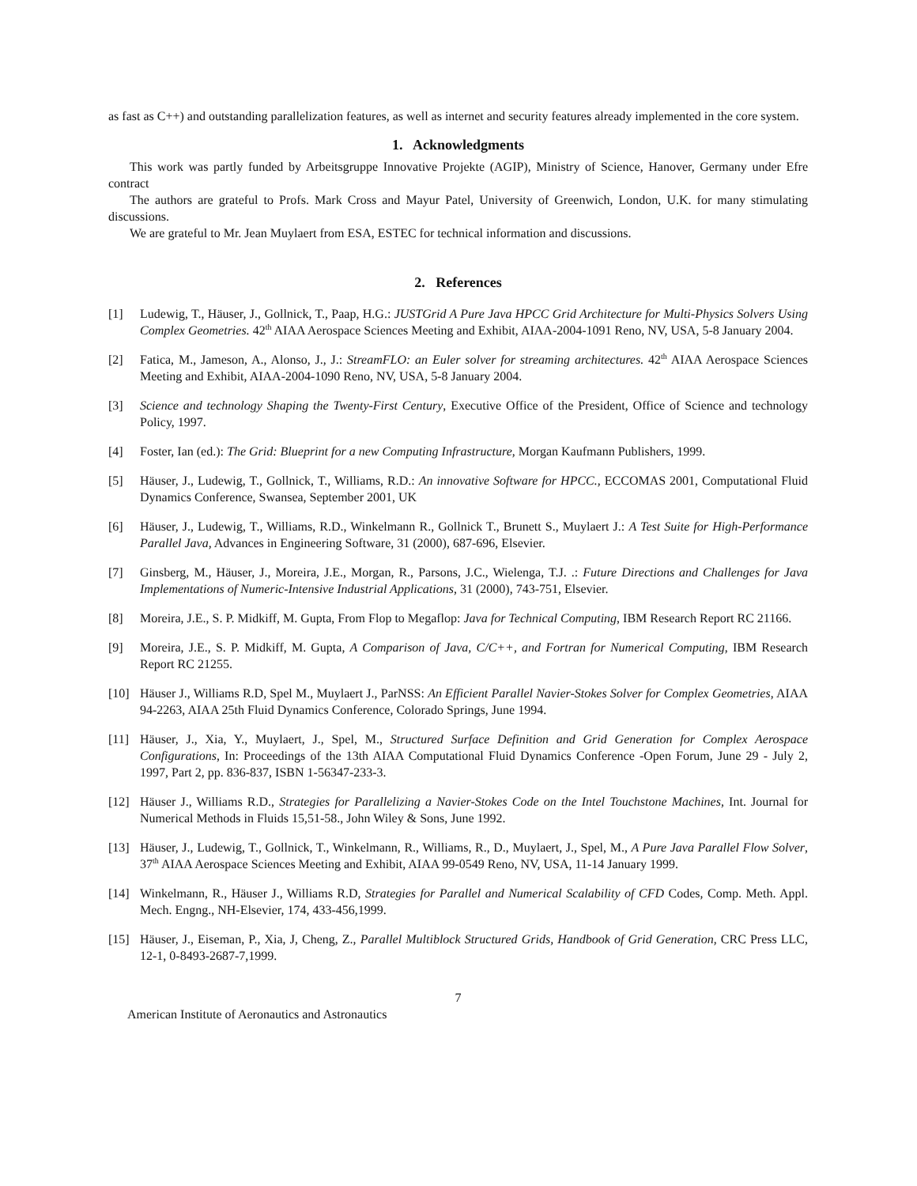as fast as C++) and outstanding parallelization features, as well as internet and security features already implemented in the core system.
1. Acknowledgments
This work was partly funded by Arbeitsgruppe Innovative Projekte (AGIP), Ministry of Science, Hanover, Germany under Efre contract
The authors are grateful to Profs. Mark Cross and Mayur Patel, University of Greenwich, London, U.K. for many stimulating discussions.
We are grateful to Mr. Jean Muylaert from ESA, ESTEC for technical information and discussions.
2. References
[1] Ludewig, T., Häuser, J., Gollnick, T., Paap, H.G.: JUSTGrid A Pure Java HPCC Grid Architecture for Multi-Physics Solvers Using Complex Geometries. 42<sup>th</sup> AIAA Aerospace Sciences Meeting and Exhibit, AIAA-2004-1091 Reno, NV, USA, 5-8 January 2004.
[2] Fatica, M., Jameson, A., Alonso, J., J.: StreamFLO: an Euler solver for streaming architectures. 42<sup>th</sup> AIAA Aerospace Sciences Meeting and Exhibit, AIAA-2004-1090 Reno, NV, USA, 5-8 January 2004.
[3] Science and technology Shaping the Twenty-First Century, Executive Office of the President, Office of Science and technology Policy, 1997.
[4] Foster, Ian (ed.): The Grid: Blueprint for a new Computing Infrastructure, Morgan Kaufmann Publishers, 1999.
[5] Häuser, J., Ludewig, T., Gollnick, T., Williams, R.D.: An innovative Software for HPCC., ECCOMAS 2001, Computational Fluid Dynamics Conference, Swansea, September 2001, UK
[6] Häuser, J., Ludewig, T., Williams, R.D., Winkelmann R., Gollnick T., Brunett S., Muylaert J.: A Test Suite for High-Performance Parallel Java, Advances in Engineering Software, 31 (2000), 687-696, Elsevier.
[7] Ginsberg, M., Häuser, J., Moreira, J.E., Morgan, R., Parsons, J.C., Wielenga, T.J. .: Future Directions and Challenges for Java Implementations of Numeric-Intensive Industrial Applications, 31 (2000), 743-751, Elsevier.
[8] Moreira, J.E., S. P. Midkiff, M. Gupta, From Flop to Megaflop: Java for Technical Computing, IBM Research Report RC 21166.
[9] Moreira, J.E., S. P. Midkiff, M. Gupta, A Comparison of Java, C/C++, and Fortran for Numerical Computing, IBM Research Report RC 21255.
[10] Häuser J., Williams R.D, Spel M., Muylaert J., ParNSS: An Efficient Parallel Navier-Stokes Solver for Complex Geometries, AIAA 94-2263, AIAA 25th Fluid Dynamics Conference, Colorado Springs, June 1994.
[11] Häuser, J., Xia, Y., Muylaert, J., Spel, M., Structured Surface Definition and Grid Generation for Complex Aerospace Configurations, In: Proceedings of the 13th AIAA Computational Fluid Dynamics Conference -Open Forum, June 29 - July 2, 1997, Part 2, pp. 836-837, ISBN 1-56347-233-3.
[12] Häuser J., Williams R.D., Strategies for Parallelizing a Navier-Stokes Code on the Intel Touchstone Machines, Int. Journal for Numerical Methods in Fluids 15,51-58., John Wiley & Sons, June 1992.
[13] Häuser, J., Ludewig, T., Gollnick, T., Winkelmann, R., Williams, R., D., Muylaert, J., Spel, M., A Pure Java Parallel Flow Solver, 37<sup>th</sup> AIAA Aerospace Sciences Meeting and Exhibit, AIAA 99-0549 Reno, NV, USA, 11-14 January 1999.
[14] Winkelmann, R., Häuser J., Williams R.D, Strategies for Parallel and Numerical Scalability of CFD Codes, Comp. Meth. Appl. Mech. Engng., NH-Elsevier, 174, 433-456,1999.
[15] Häuser, J., Eiseman, P., Xia, J, Cheng, Z., Parallel Multiblock Structured Grids, Handbook of Grid Generation, CRC Press LLC, 12-1, 0-8493-2687-7,1999.
7
American Institute of Aeronautics and Astronautics